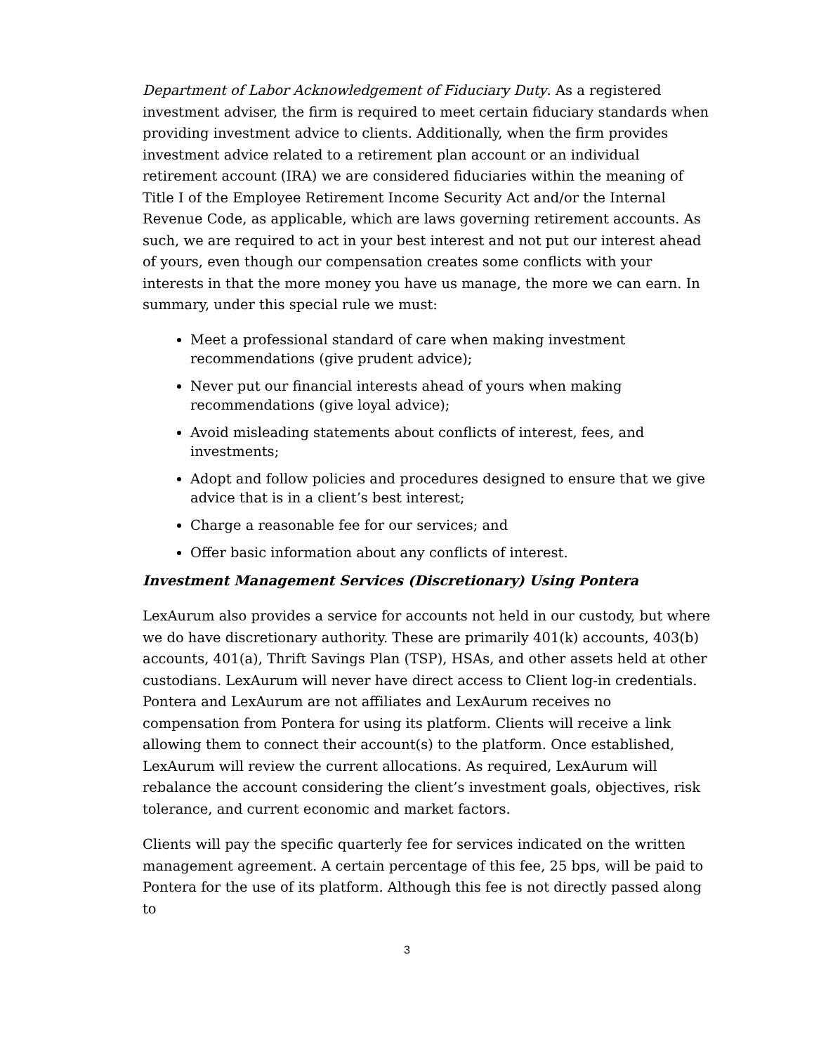Department of Labor Acknowledgement of Fiduciary Duty. As a registered investment adviser, the firm is required to meet certain fiduciary standards when providing investment advice to clients. Additionally, when the firm provides investment advice related to a retirement plan account or an individual retirement account (IRA) we are considered fiduciaries within the meaning of Title I of the Employee Retirement Income Security Act and/or the Internal Revenue Code, as applicable, which are laws governing retirement accounts. As such, we are required to act in your best interest and not put our interest ahead of yours, even though our compensation creates some conflicts with your interests in that the more money you have us manage, the more we can earn. In summary, under this special rule we must:
Meet a professional standard of care when making investment recommendations (give prudent advice);
Never put our financial interests ahead of yours when making recommendations (give loyal advice);
Avoid misleading statements about conflicts of interest, fees, and investments;
Adopt and follow policies and procedures designed to ensure that we give advice that is in a client’s best interest;
Charge a reasonable fee for our services; and
Offer basic information about any conflicts of interest.
Investment Management Services (Discretionary) Using Pontera
LexAurum also provides a service for accounts not held in our custody, but where we do have discretionary authority. These are primarily 401(k) accounts, 403(b) accounts, 401(a), Thrift Savings Plan (TSP), HSAs, and other assets held at other custodians. LexAurum will never have direct access to Client log-in credentials. Pontera and LexAurum are not affiliates and LexAurum receives no compensation from Pontera for using its platform. Clients will receive a link allowing them to connect their account(s) to the platform. Once established, LexAurum will review the current allocations. As required, LexAurum will rebalance the account considering the client’s investment goals, objectives, risk tolerance, and current economic and market factors.
Clients will pay the specific quarterly fee for services indicated on the written management agreement. A certain percentage of this fee, 25 bps, will be paid to Pontera for the use of its platform. Although this fee is not directly passed along to
3